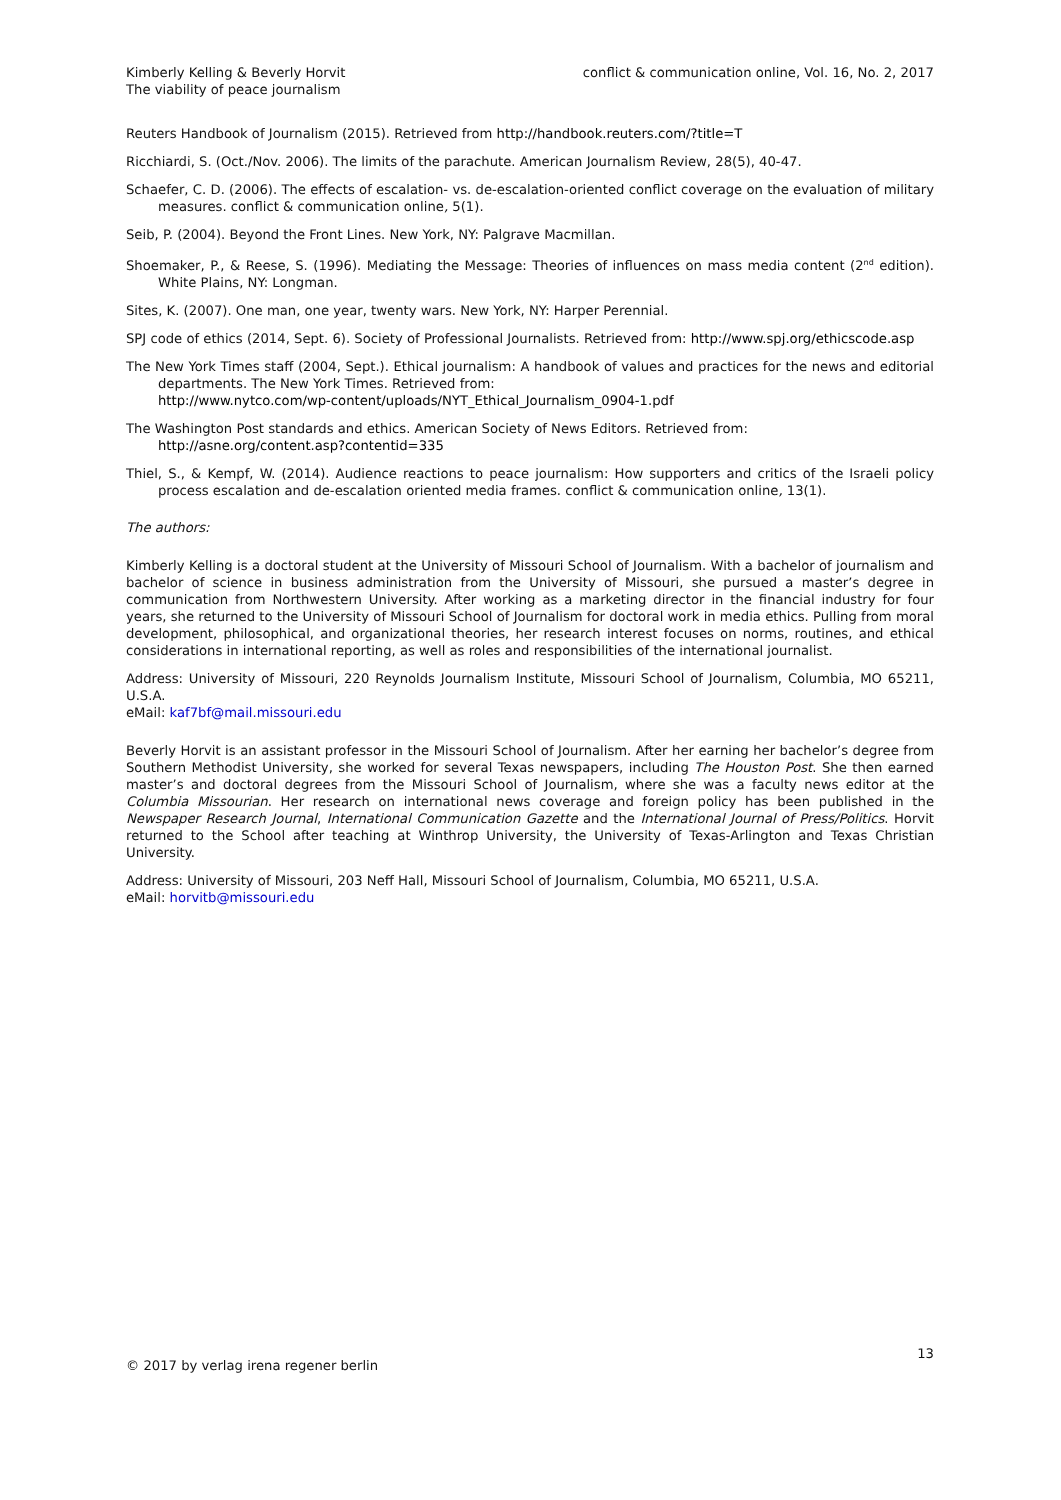Kimberly Kelling & Beverly Horvit
The viability of peace journalism
conflict & communication online, Vol. 16, No. 2, 2017
Reuters Handbook of Journalism (2015). Retrieved from http://handbook.reuters.com/?title=T
Ricchiardi, S. (Oct./Nov. 2006). The limits of the parachute. American Journalism Review, 28(5), 40-47.
Schaefer, C. D. (2006). The effects of escalation- vs. de-escalation-oriented conflict coverage on the evaluation of military measures. conflict & communication online, 5(1).
Seib, P. (2004). Beyond the Front Lines. New York, NY: Palgrave Macmillan.
Shoemaker, P., & Reese, S. (1996). Mediating the Message: Theories of influences on mass media content (2<sup>nd</sup> edition). White Plains, NY: Longman.
Sites, K. (2007). One man, one year, twenty wars. New York, NY: Harper Perennial.
SPJ code of ethics (2014, Sept. 6). Society of Professional Journalists. Retrieved from: http://www.spj.org/ethicscode.asp
The New York Times staff (2004, Sept.). Ethical journalism: A handbook of values and practices for the news and editorial departments. The New York Times. Retrieved from:
http://www.nytco.com/wp-content/uploads/NYT_Ethical_Journalism_0904-1.pdf
The Washington Post standards and ethics. American Society of News Editors. Retrieved from:
http://asne.org/content.asp?contentid=335
Thiel, S., & Kempf, W. (2014). Audience reactions to peace journalism: How supporters and critics of the Israeli policy process escalation and de-escalation oriented media frames. conflict & communication online, 13(1).
The authors:
Kimberly Kelling is a doctoral student at the University of Missouri School of Journalism. With a bachelor of journalism and bachelor of science in business administration from the University of Missouri, she pursued a master’s degree in communication from Northwestern University. After working as a marketing director in the financial industry for four years, she returned to the University of Missouri School of Journalism for doctoral work in media ethics. Pulling from moral development, philosophical, and organizational theories, her research interest focuses on norms, routines, and ethical considerations in international reporting, as well as roles and responsibilities of the international journalist.
Address: University of Missouri, 220 Reynolds Journalism Institute, Missouri School of Journalism, Columbia, MO 65211, U.S.A.
eMail: kaf7bf@mail.missouri.edu
Beverly Horvit is an assistant professor in the Missouri School of Journalism. After her earning her bachelor’s degree from Southern Methodist University, she worked for several Texas newspapers, including The Houston Post. She then earned master’s and doctoral degrees from the Missouri School of Journalism, where she was a faculty news editor at the Columbia Missourian. Her research on international news coverage and foreign policy has been published in the Newspaper Research Journal, International Communication Gazette and the International Journal of Press/Politics. Horvit returned to the School after teaching at Winthrop University, the University of Texas-Arlington and Texas Christian University.
Address: University of Missouri, 203 Neff Hall, Missouri School of Journalism, Columbia, MO 65211, U.S.A.
eMail: horvitb@missouri.edu
© 2017 by verlag irena regener berlin
13